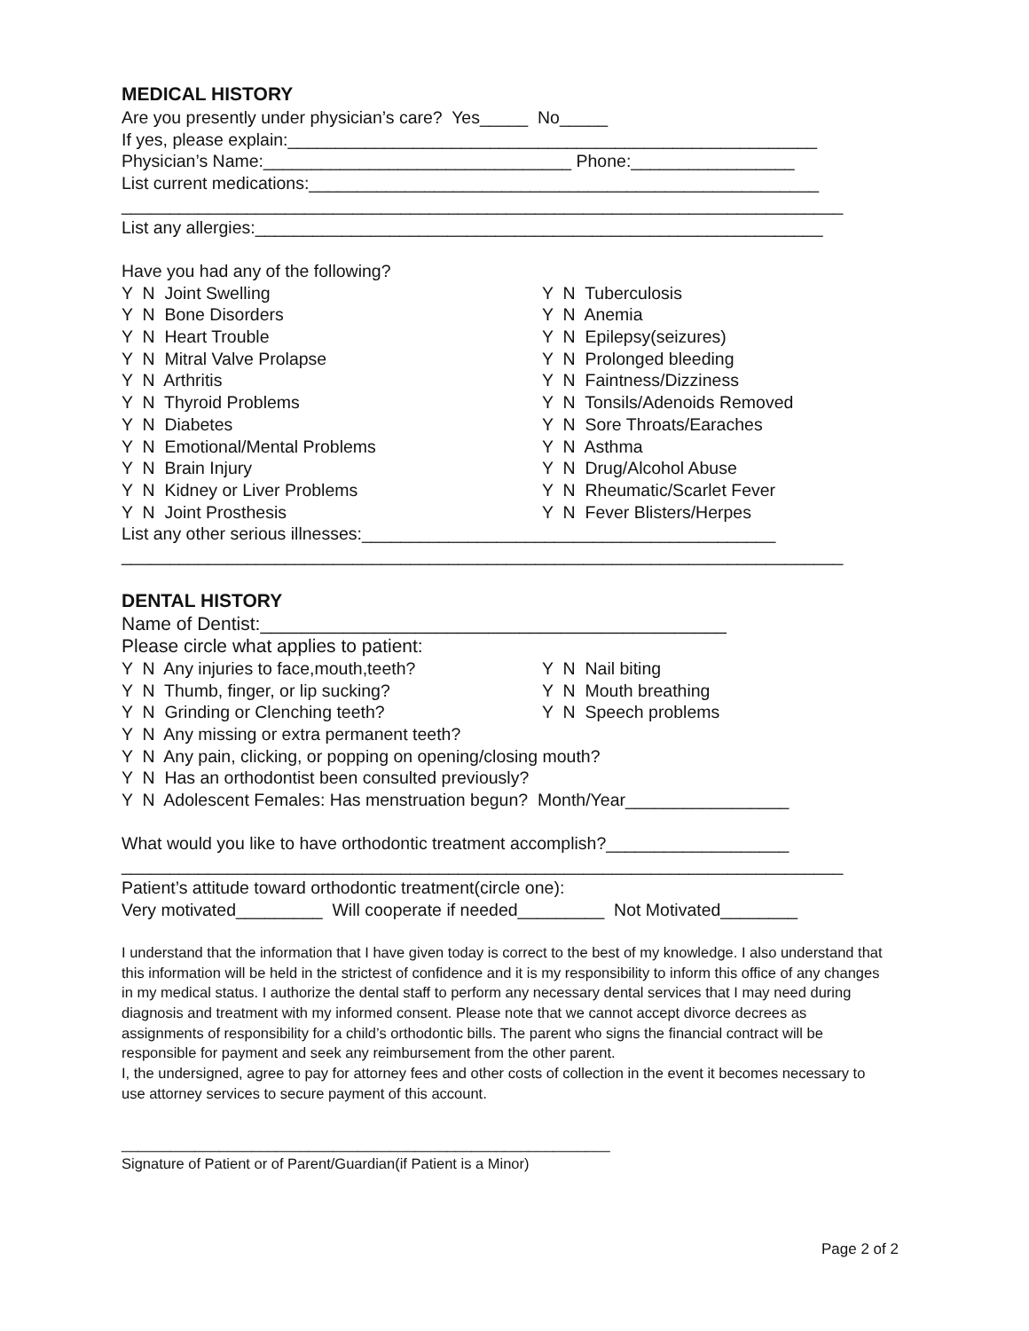MEDICAL HISTORY
Are you presently under physician’s care? Yes_____ No_____
If yes, please explain:_______________________________________________________
Physician’s Name:________________________________ Phone:_________________
List current medications:_____________________________________________________
___________________________________________________________________________
List any allergies:___________________________________________________________
Have you had any of the following?
Y N Joint Swelling
Y N Bone Disorders
Y N Heart Trouble
Y N Mitral Valve Prolapse
Y N Arthritis
Y N Thyroid Problems
Y N Diabetes
Y N Emotional/Mental Problems
Y N Brain Injury
Y N Kidney or Liver Problems
Y N Joint Prosthesis
Y N Tuberculosis
Y N Anemia
Y N Epilepsy(seizures)
Y N Prolonged bleeding
Y N Faintness/Dizziness
Y N Tonsils/Adenoids Removed
Y N Sore Throats/Earaches
Y N Asthma
Y N Drug/Alcohol Abuse
Y N Rheumatic/Scarlet Fever
Y N Fever Blisters/Herpes
List any other serious illnesses:___________________________________________
___________________________________________________________________________
DENTAL HISTORY
Name of Dentist:_____________________________________________
Please circle what applies to patient:
Y N Any injuries to face,mouth,teeth?
Y N Thumb, finger, or lip sucking?
Y N Grinding or Clenching teeth?
Y N Nail biting
Y N Mouth breathing
Y N Speech problems
Y N Any missing or extra permanent teeth?
Y N Any pain, clicking, or popping on opening/closing mouth?
Y N Has an orthodontist been consulted previously?
Y N Adolescent Females: Has menstruation begun? Month/Year_________________
What would you like to have orthodontic treatment accomplish?___________________
___________________________________________________________________________
Patient’s attitude toward orthodontic treatment(circle one):
Very motivated_________ Will cooperate if needed_________ Not Motivated________
I understand that the information that I have given today is correct to the best of my knowledge. I also understand that this information will be held in the strictest of confidence and it is my responsibility to inform this office of any changes in my medical status. I authorize the dental staff to perform any necessary dental services that I may need during diagnosis and treatment with my informed consent. Please note that we cannot accept divorce decrees as assignments of responsibility for a child’s orthodontic bills. The parent who signs the financial contract will be responsible for payment and seek any reimbursement from the other parent.
I, the undersigned, agree to pay for attorney fees and other costs of collection in the event it becomes necessary to use attorney services to secure payment of this account.
____________________________________________________________
Signature of Patient or of Parent/Guardian(if Patient is a Minor)
Page 2 of 2